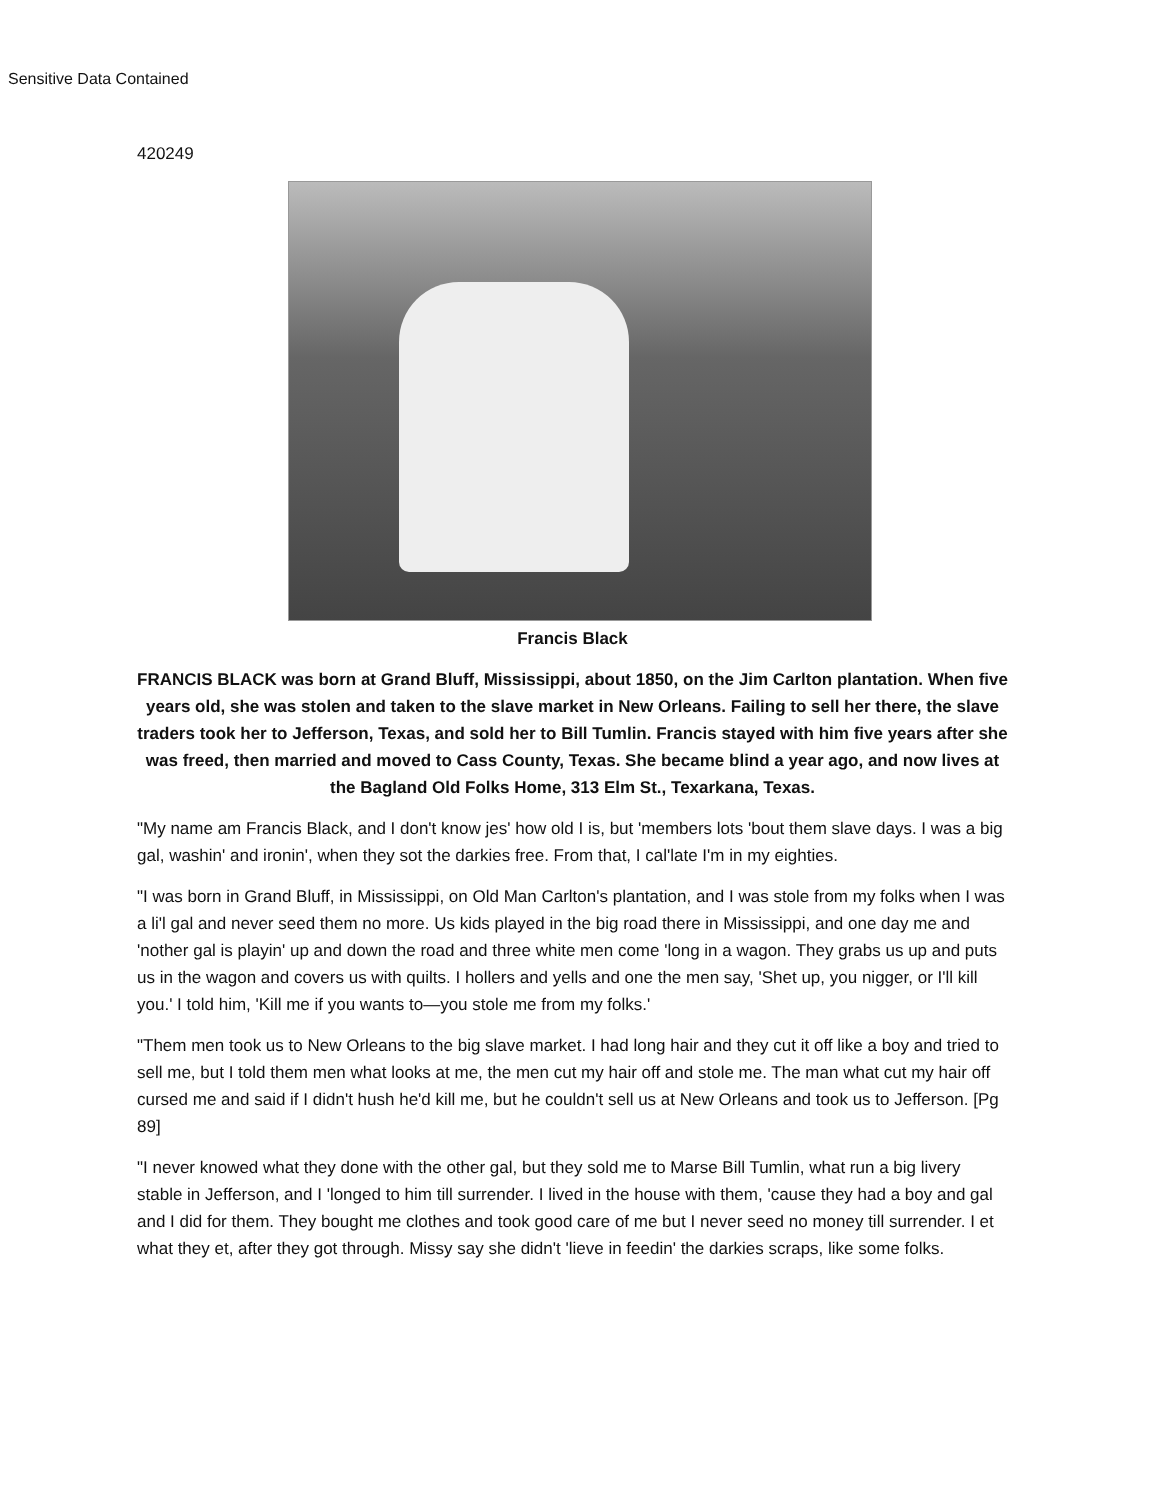Sensitive Data Contained
420249
Francis Black
FRANCIS BLACK was born at Grand Bluff, Mississippi, about 1850, on the Jim Carlton plantation. When five years old, she was stolen and taken to the slave market in New Orleans. Failing to sell her there, the slave traders took her to Jefferson, Texas, and sold her to Bill Tumlin. Francis stayed with him five years after she was freed, then married and moved to Cass County, Texas. She became blind a year ago, and now lives at the Bagland Old Folks Home, 313 Elm St., Texarkana, Texas.
"My name am Francis Black, and I don't know jes' how old I is, but 'members lots 'bout them slave days. I was a big gal, washin' and ironin', when they sot the darkies free. From that, I cal'late I'm in my eighties.
"I was born in Grand Bluff, in Mississippi, on Old Man Carlton's plantation, and I was stole from my folks when I was a li'l gal and never seed them no more. Us kids played in the big road there in Mississippi, and one day me and 'nother gal is playin' up and down the road and three white men come 'long in a wagon. They grabs us up and puts us in the wagon and covers us with quilts. I hollers and yells and one the men say, 'Shet up, you nigger, or I'll kill you.' I told him, 'Kill me if you wants to—you stole me from my folks.'
"Them men took us to New Orleans to the big slave market. I had long hair and they cut it off like a boy and tried to sell me, but I told them men what looks at me, the men cut my hair off and stole me. The man what cut my hair off cursed me and said if I didn't hush he'd kill me, but he couldn't sell us at New Orleans and took us to Jefferson. [Pg 89]
"I never knowed what they done with the other gal, but they sold me to Marse Bill Tumlin, what run a big livery stable in Jefferson, and I 'longed to him till surrender. I lived in the house with them, 'cause they had a boy and gal and I did for them. They bought me clothes and took good care of me but I never seed no money till surrender. I et what they et, after they got through. Missy say she didn't 'lieve in feedin' the darkies scraps, like some folks.